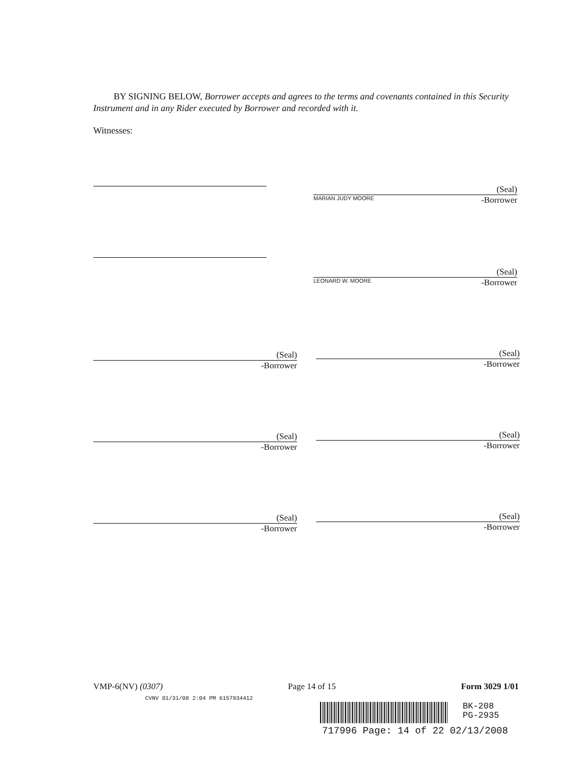BY SIGNING BELOW, Borrower accepts and agrees to the terms and covenants contained in this Security Instrument and in any Rider executed by Borrower and recorded with it.
Witnesses:
(Seal)
MARIAN JUDY MOORE -Borrower
(Seal)
LEONARD W. MOORE -Borrower
(Seal)
-Borrower
(Seal)
-Borrower
(Seal)
-Borrower
(Seal)
-Borrower
(Seal)
-Borrower
(Seal)
-Borrower
VMP-6(NV) (0307) Page 14 of 15 Form 3029 1/01
CVNV 01/31/08 2:04 PM 6157934412
BK-208
PG-2935
717996 Page: 14 of 22 02/13/2008